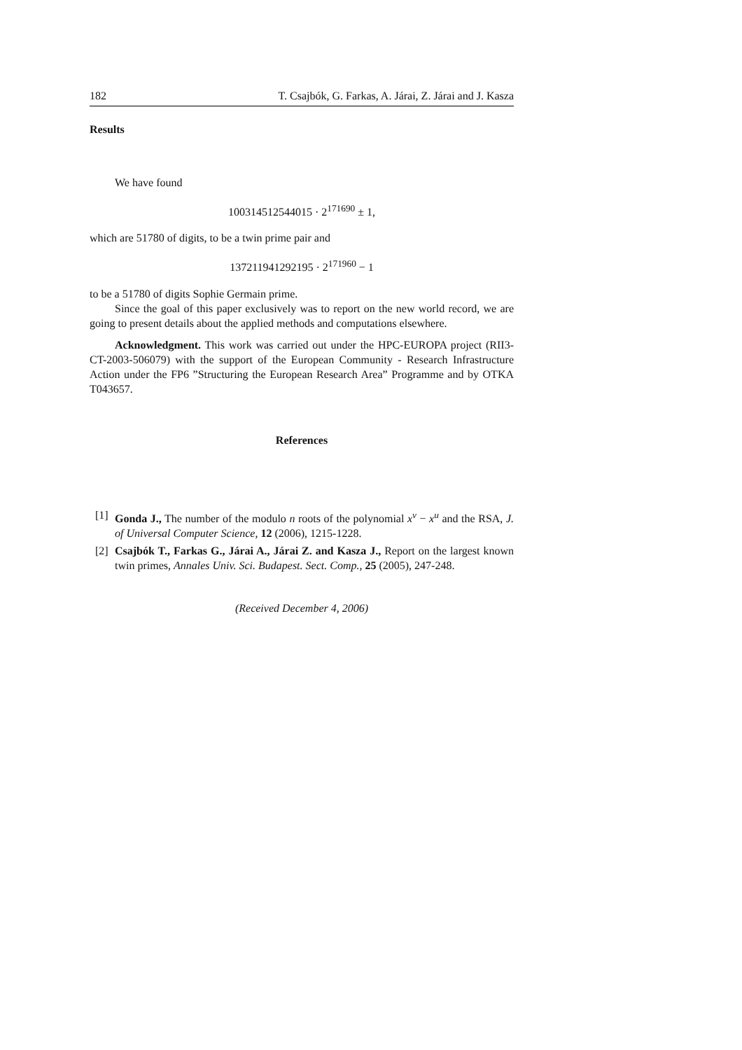182 T. Csajbók, G. Farkas, A. Járai, Z. Járai and J. Kasza
Results
We have found
100314512544015 · 2<sup>171690</sup> ± 1,
which are 51780 of digits, to be a twin prime pair and
137211941292195 · 2<sup>171960</sup> − 1
to be a 51780 of digits Sophie Germain prime.
Since the goal of this paper exclusively was to report on the new world record, we are going to present details about the applied methods and computations elsewhere.
Acknowledgment. This work was carried out under the HPC-EUROPA project (RII3-CT-2003-506079) with the support of the European Community - Research Infrastructure Action under the FP6 ”Structuring the European Research Area” Programme and by OTKA T043657.
References
[1] Gonda J., The number of the modulo n roots of the polynomial x<sup>v</sup> − x<sup>u</sup> and the RSA, J. of Universal Computer Science, 12 (2006), 1215-1228.
[2] Csajbók T., Farkas G., Járai A., Járai Z. and Kasza J., Report on the largest known twin primes, Annales Univ. Sci. Budapest. Sect. Comp., 25 (2005), 247-248.
(Received December 4, 2006)